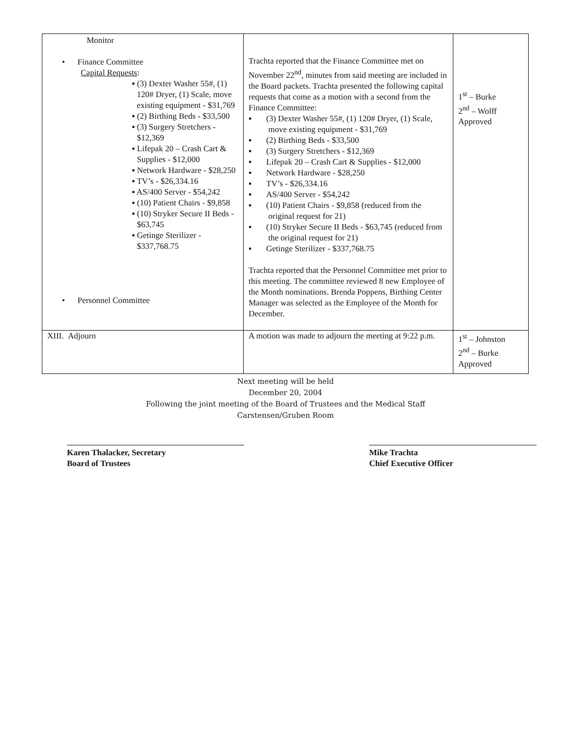| Monitor • Finance Committee Capital Requests : ▪ (3) Dexter Washer 55#, (1) 120# Dryer, (1) Scale, move existing equipment - $31,769 ▪ (2) Birthing Beds - $33,500 ▪ (3) Surgery Stretchers - $12,369 ▪ Lifepak 20 – Crash Cart & Supplies - $12,000 ▪ Network Hardware - $28,250 ▪ TV’s - $26,334.16 ▪ AS/400 Server - $54,242 ▪ (10) Patient Chairs - $9,858 ▪ (10) Stryker Secure II Beds - $63,745 ▪ Getinge Sterilizer - $337,768.75 • Personnel Committee | Trachta reported that the Finance Committee met on November 22<sup>nd</sup>, minutes from said meeting are included in the Board packets. Trachta presented the following capital requests that come as a motion with a second from the Finance Committee: ▪ (3) Dexter Washer 55#, (1) 120# Dryer, (1) Scale, move existing equipment - $31,769 ▪ (2) Birthing Beds - $33,500 ▪ (3) Surgery Stretchers - $12,369 ▪ Lifepak 20 – Crash Cart & Supplies - $12,000 ▪ Network Hardware - $28,250 ▪ TV’s - $26,334.16 ▪ AS/400 Server - $54,242 ▪ (10) Patient Chairs - $9,858 (reduced from the original request for 21) ▪ (10) Stryker Secure II Beds - $63,745 (reduced from the original request for 21) ▪ Getinge Sterilizer - $337,768.75 Trachta reported that the Personnel Committee met prior to this meeting. The committee reviewed 8 new Employee of the Month nominations. Brenda Poppens, Birthing Center Manager was selected as the Employee of the Month for December. | 1<sup>st</sup> – Burke 2<sup>nd</sup> – Wolff Approved |
| XIII. Adjourn | A motion was made to adjourn the meeting at 9:22 p.m. | 1<sup>st</sup> – Johnston 2<sup>nd</sup> – Burke Approved |
Next meeting will be held
December 20, 2004
Following the joint meeting of the Board of Trustees and the Medical Staff
Carstensen/Gruben Room
Karen Thalacker, Secretary
Board of Trustees
Mike Trachta
Chief Executive Officer